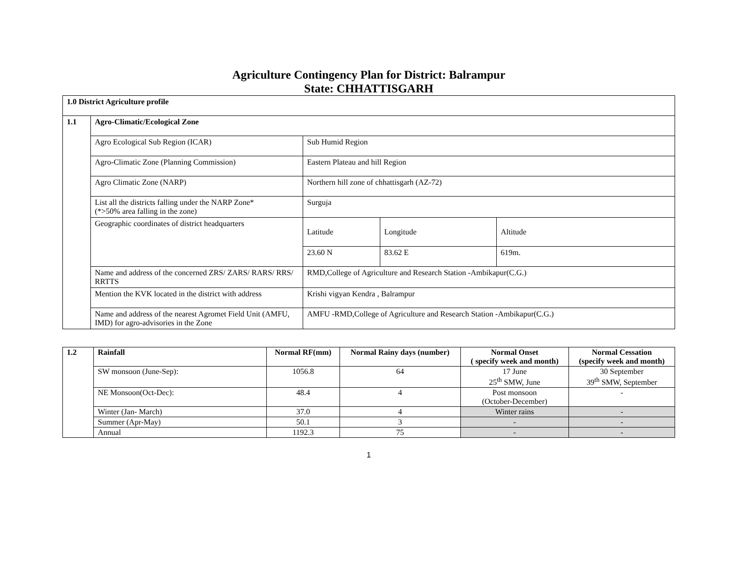Agriculture Contingency Plan for District: Balrampur
State: CHHATTISGARH
| 1.0 District Agriculture profile | | | | |
| 1.1 | Agro-Climatic/Ecological Zone | | | |
| | Agro Ecological Sub Region (ICAR) | Sub Humid Region | | |
| | Agro-Climatic Zone (Planning Commission) | Eastern Plateau and hill Region | | |
| | Agro Climatic Zone (NARP) | Northern hill zone of chhattisgarh (AZ-72) | | |
| | List all the districts falling under the NARP Zone* (*>50% area falling in the zone) | Surguja | | |
| | Geographic coordinates of district headquarters | Latitude | Longitude | Altitude |
| | | 23.60 N | 83.62 E | 619m. |
| | Name and address of the concerned ZRS/ ZARS/ RARS/ RRS/ RRTTS | RMD,College of Agriculture and Research Station -Ambikapur(C.G.) | | |
| | Mention the KVK located in the district with address | Krishi vigyan Kendra , Balrampur | | |
| | Name and address of the nearest Agromet Field Unit (AMFU, IMD) for agro-advisories in the Zone | AMFU -RMD,College of Agriculture and Research Station -Ambikapur(C.G.) | | |
| 1.2 | Rainfall | Normal RF(mm) | Normal Rainy days (number) | Normal Onset ( specify week and month) | Normal Cessation (specify week and month) |
| --- | --- | --- | --- | --- | --- |
| | SW monsoon (June-Sep): | 1056.8 | 64 | 17 June 25<sup>th</sup> SMW, June | 30 September 39<sup>th</sup> SMW, September |
| | NE Monsoon(Oct-Dec): | 48.4 | 4 | Post monsoon (October-December) | - |
| | Winter (Jan- March) | 37.0 | 4 | Winter rains | - |
| | Summer (Apr-May) | 50.1 | 3 | - | - |
| | Annual | 1192.3 | 75 | - | - |
1